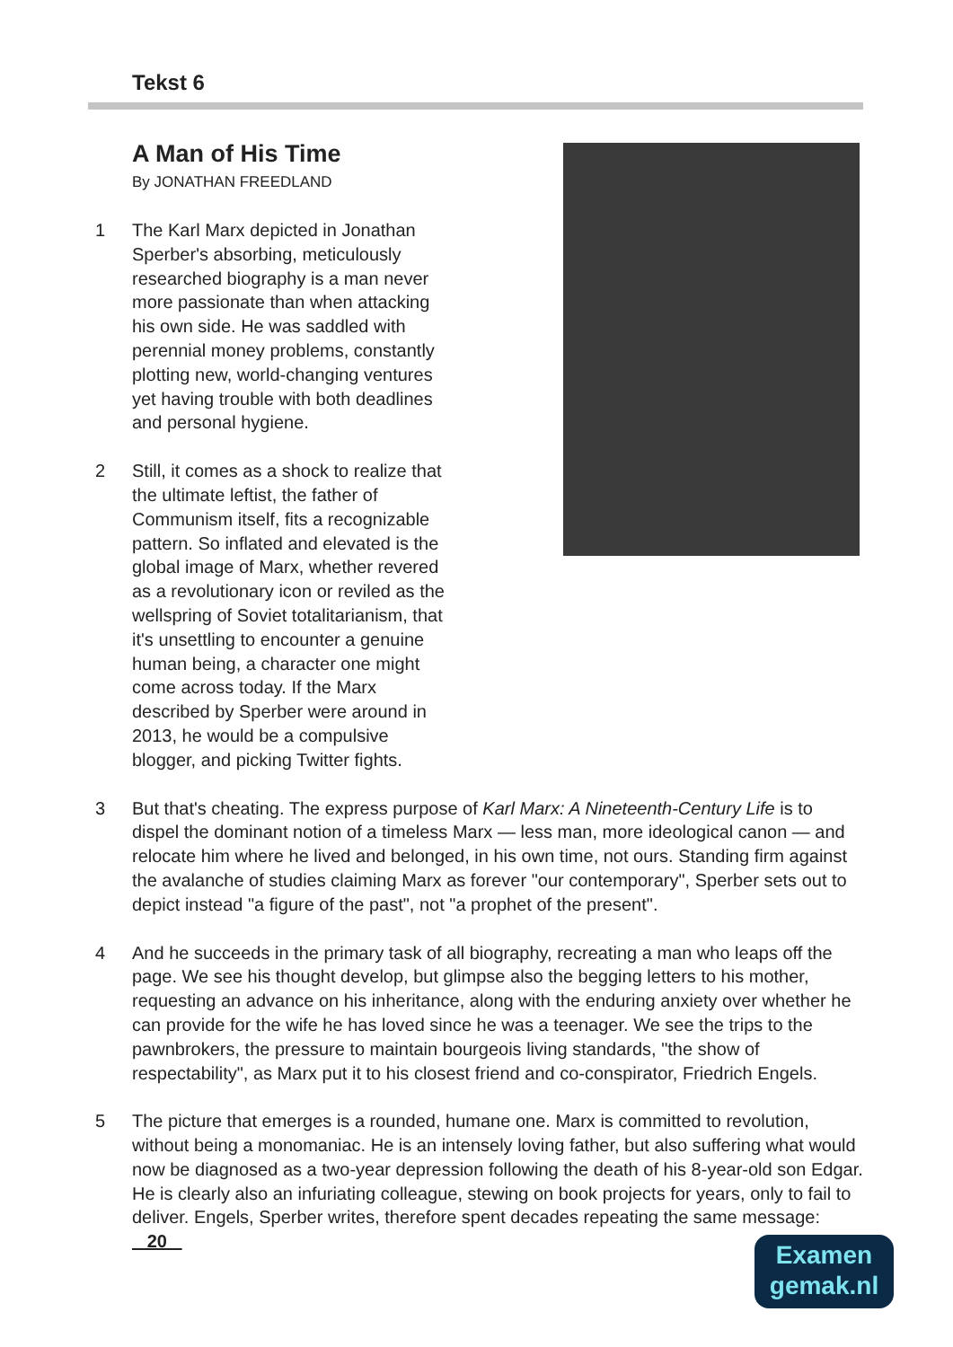Tekst 6
A Man of His Time
By JONATHAN FREEDLAND
1 The Karl Marx depicted in Jonathan Sperber's absorbing, meticulously researched biography is a man never more passionate than when attacking his own side. He was saddled with perennial money problems, constantly plotting new, world-changing ventures yet having trouble with both deadlines and personal hygiene.
2 Still, it comes as a shock to realize that the ultimate leftist, the father of Communism itself, fits a recognizable pattern. So inflated and elevated is the global image of Marx, whether revered as a revolutionary icon or reviled as the wellspring of Soviet totalitarianism, that it's unsettling to encounter a genuine human being, a character one might come across today. If the Marx described by Sperber were around in 2013, he would be a compulsive blogger, and picking Twitter fights.
3 But that's cheating. The express purpose of Karl Marx: A Nineteenth-Century Life is to dispel the dominant notion of a timeless Marx — less man, more ideological canon — and relocate him where he lived and belonged, in his own time, not ours. Standing firm against the avalanche of studies claiming Marx as forever "our contemporary", Sperber sets out to depict instead "a figure of the past", not "a prophet of the present".
4 And he succeeds in the primary task of all biography, recreating a man who leaps off the page. We see his thought develop, but glimpse also the begging letters to his mother, requesting an advance on his inheritance, along with the enduring anxiety over whether he can provide for the wife he has loved since he was a teenager. We see the trips to the pawnbrokers, the pressure to maintain bourgeois living standards, "the show of respectability", as Marx put it to his closest friend and co-conspirator, Friedrich Engels.
5 The picture that emerges is a rounded, humane one. Marx is committed to revolution, without being a monomaniac. He is an intensely loving father, but also suffering what would now be diagnosed as a two-year depression following the death of his 8-year-old son Edgar. He is clearly also an infuriating colleague, stewing on book projects for years, only to fail to deliver. Engels, Sperber writes, therefore spent decades repeating the same message: 20
Examen
gemak.nl